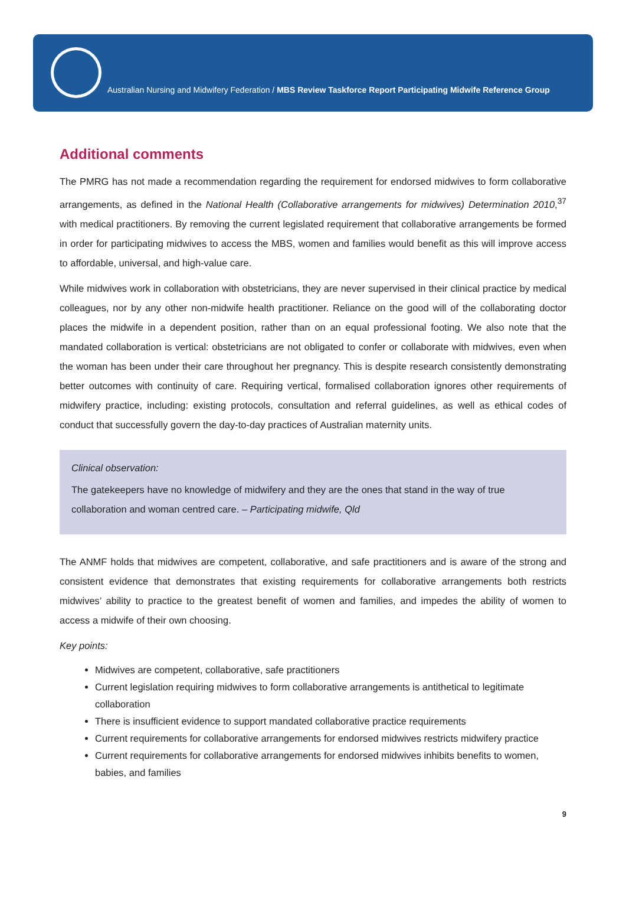Australian Nursing and Midwifery Federation / MBS Review Taskforce Report Participating Midwife Reference Group
Additional comments
The PMRG has not made a recommendation regarding the requirement for endorsed midwives to form collaborative arrangements, as defined in the National Health (Collaborative arrangements for midwives) Determination 2010,<sup>37</sup> with medical practitioners. By removing the current legislated requirement that collaborative arrangements be formed in order for participating midwives to access the MBS, women and families would benefit as this will improve access to affordable, universal, and high-value care.
While midwives work in collaboration with obstetricians, they are never supervised in their clinical practice by medical colleagues, nor by any other non-midwife health practitioner. Reliance on the good will of the collaborating doctor places the midwife in a dependent position, rather than on an equal professional footing. We also note that the mandated collaboration is vertical: obstetricians are not obligated to confer or collaborate with midwives, even when the woman has been under their care throughout her pregnancy. This is despite research consistently demonstrating better outcomes with continuity of care. Requiring vertical, formalised collaboration ignores other requirements of midwifery practice, including: existing protocols, consultation and referral guidelines, as well as ethical codes of conduct that successfully govern the day-to-day practices of Australian maternity units.
Clinical observation:
The gatekeepers have no knowledge of midwifery and they are the ones that stand in the way of true collaboration and woman centred care. – Participating midwife, Qld
The ANMF holds that midwives are competent, collaborative, and safe practitioners and is aware of the strong and consistent evidence that demonstrates that existing requirements for collaborative arrangements both restricts midwives’ ability to practice to the greatest benefit of women and families, and impedes the ability of women to access a midwife of their own choosing.
Key points:
Midwives are competent, collaborative, safe practitioners
Current legislation requiring midwives to form collaborative arrangements is antithetical to legitimate collaboration
There is insufficient evidence to support mandated collaborative practice requirements
Current requirements for collaborative arrangements for endorsed midwives restricts midwifery practice
Current requirements for collaborative arrangements for endorsed midwives inhibits benefits to women, babies, and families
9